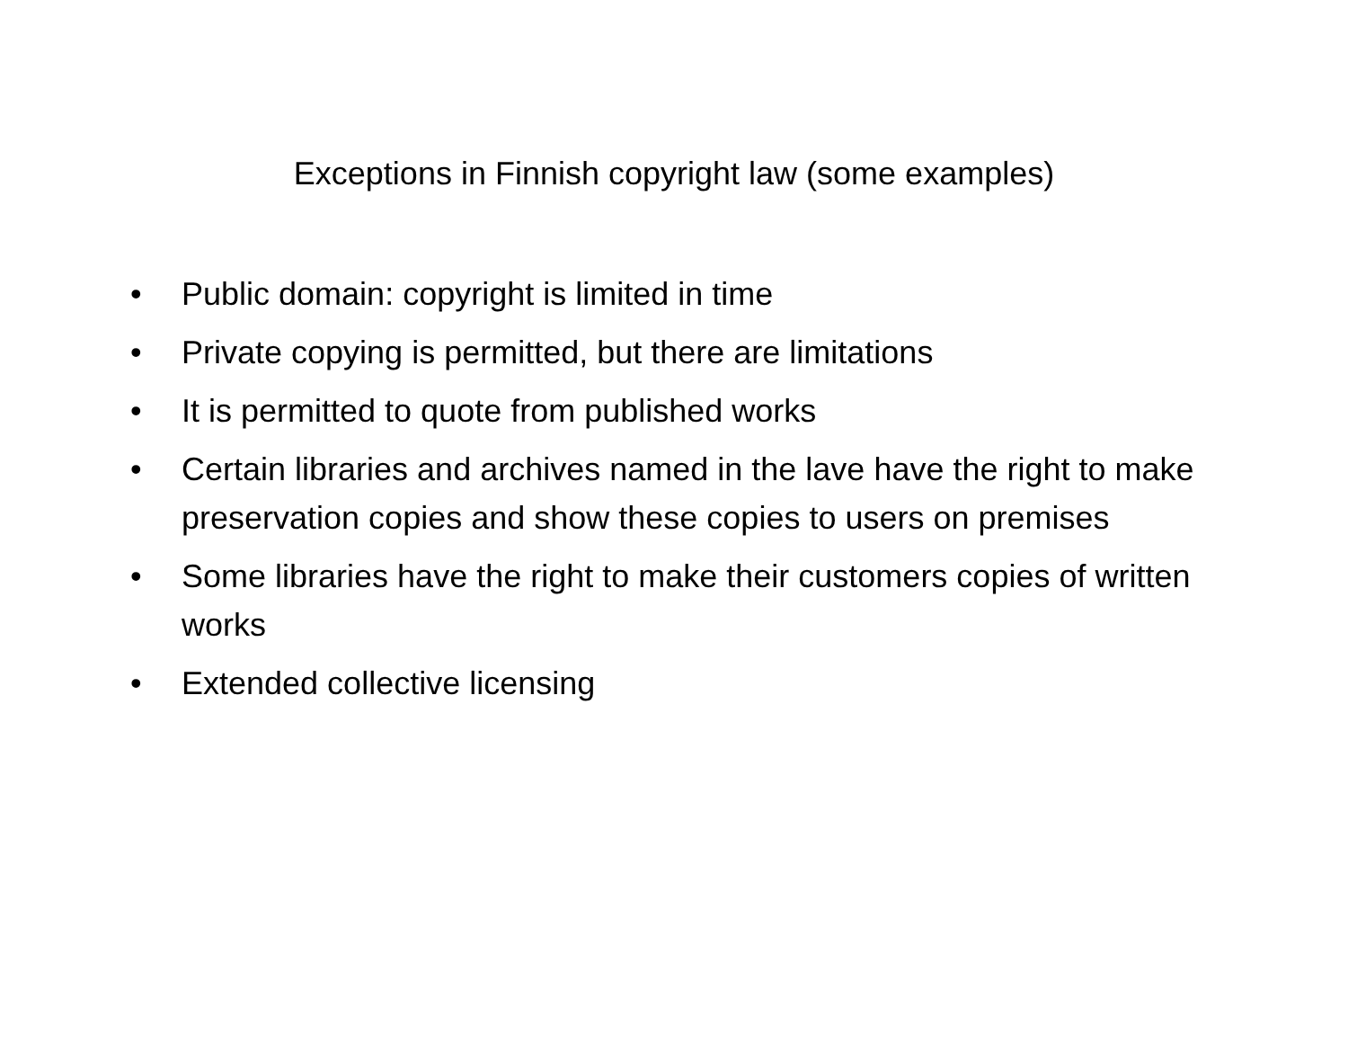Exceptions in Finnish copyright law (some examples)
• Public domain: copyright is limited in time
• Private copying is permitted, but there are limitations
• It is permitted to quote from published works
• Certain libraries and archives named in the lave have the right to make preservation copies and show these copies to users on premises
• Some libraries have the right to make their customers copies of written works
• Extended collective licensing